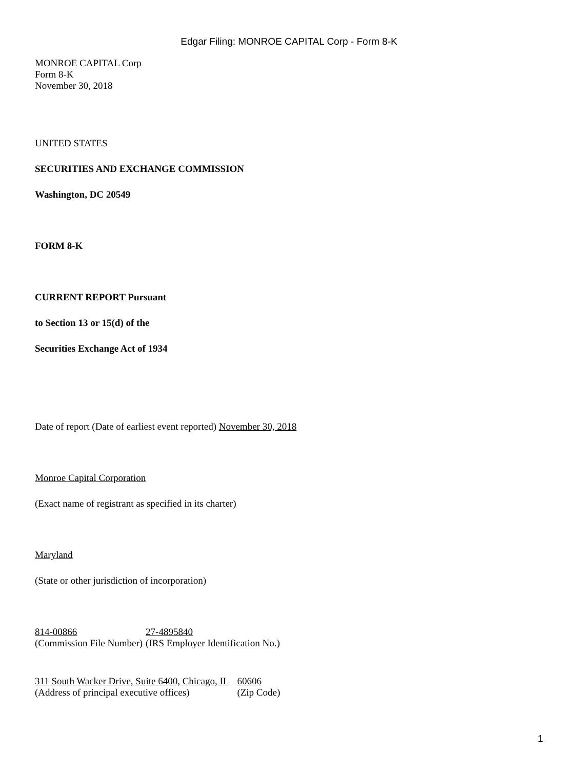Edgar Filing: MONROE CAPITAL Corp - Form 8-K
MONROE CAPITAL Corp
Form 8-K
November 30, 2018
UNITED STATES
SECURITIES AND EXCHANGE COMMISSION
Washington, DC 20549
FORM 8-K
CURRENT REPORT Pursuant
to Section 13 or 15(d) of the
Securities Exchange Act of 1934
Date of report (Date of earliest event reported) November 30, 2018
Monroe Capital Corporation
(Exact name of registrant as specified in its charter)
Maryland
(State or other jurisdiction of incorporation)
| 814-00866 | 27-4895840 |
| (Commission File Number) | (IRS Employer Identification No.) |
| 311 South Wacker Drive, Suite 6400, Chicago, IL | 60606 |
| (Address of principal executive offices) | (Zip Code) |
1